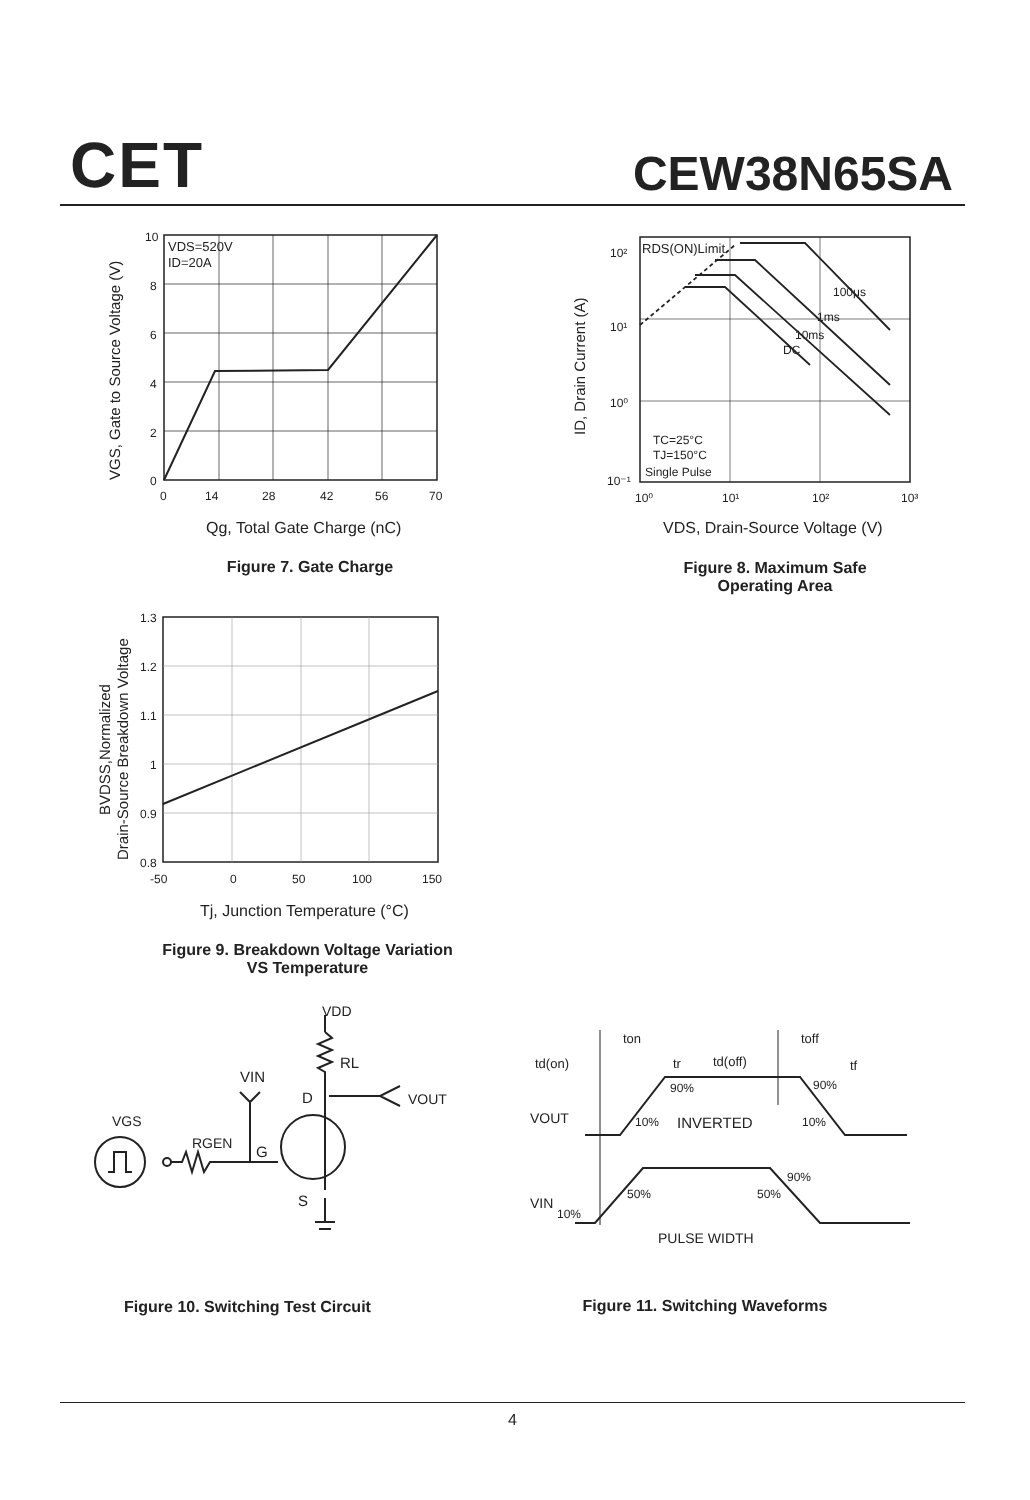CET CEW38N65SA
VDS=520V
ID=20A
10
8
6
4
2
0
0
14
28
42
56
70
Qg, Total Gate Charge (nC)
VGS, Gate to Source Voltage (V)
Figure 7. Gate Charge
RDS(ON)Limit
100μs
1ms
10ms
DC
TC=25°C
TJ=150°C
Single Pulse
10²
10¹
10⁰
10⁻¹
10⁰
10¹
10²
10³
VDS, Drain-Source Voltage (V)
ID, Drain Current (A)
Figure 8. Maximum Safe
Operating Area
1.3
1.2
1.1
1
0.9
0.8
-50
0
50
100
150
Tj, Junction Temperature (°C)
BVDSS,Normalized
Drain-Source Breakdown Voltage
Figure 9. Breakdown Voltage Variation
VS Temperature
VDD
RL
VIN
D
VOUT
VGS
RGEN
G
S
Figure 10. Switching Test Circuit
td(on)
ton
tr
td(off)
toff
tf
90%
90%
VOUT
10%
INVERTED
10%
90%
50%
50%
VIN
10%
PULSE WIDTH
Figure 11. Switching Waveforms
4